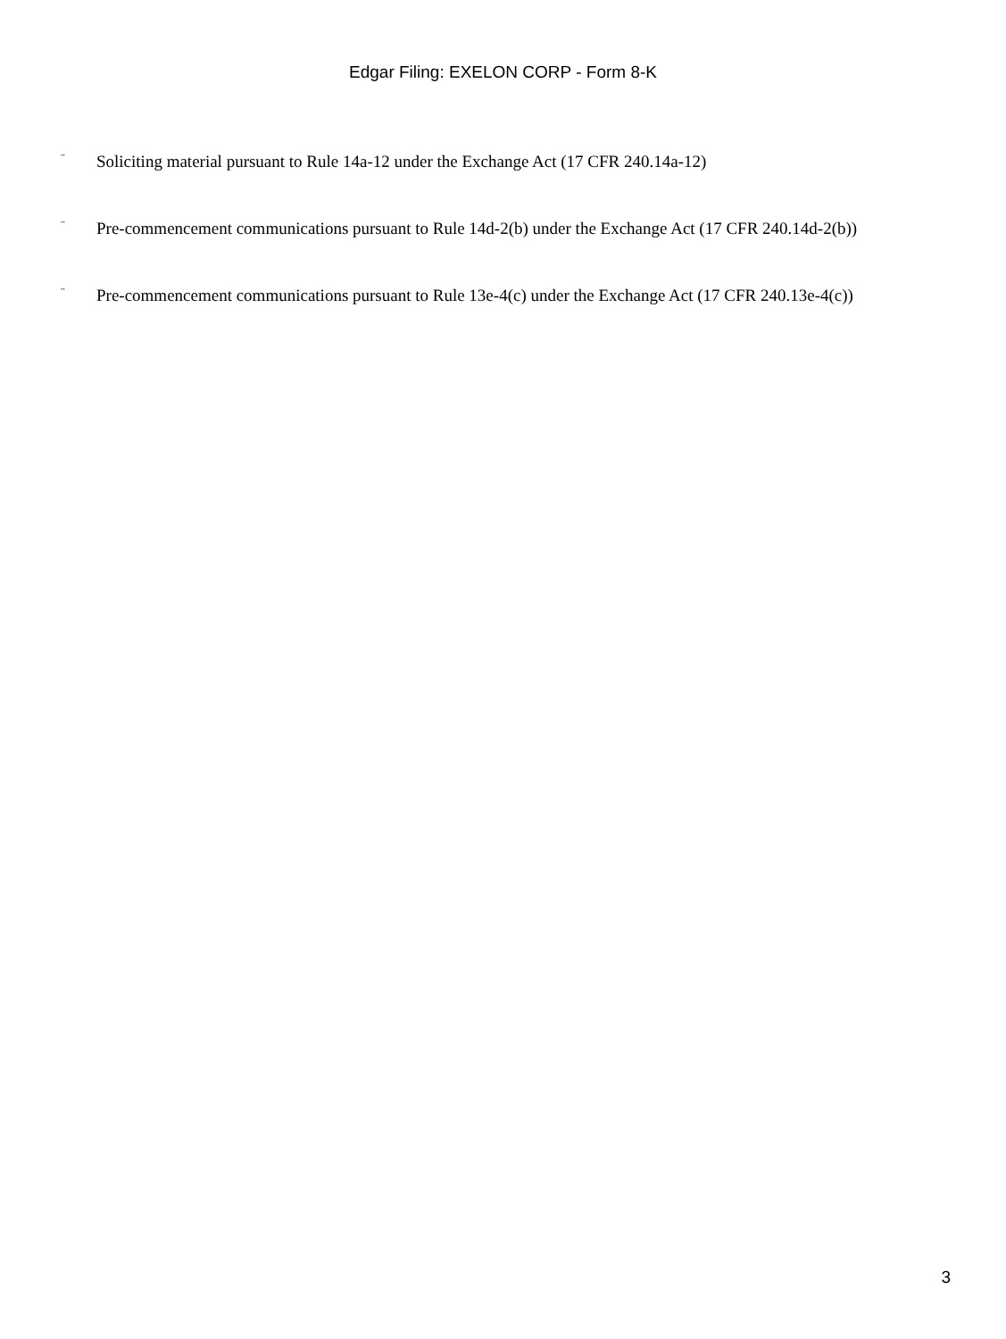Edgar Filing: EXELON CORP - Form 8-K
¨ Soliciting material pursuant to Rule 14a-12 under the Exchange Act (17 CFR 240.14a-12)
¨ Pre-commencement communications pursuant to Rule 14d-2(b) under the Exchange Act (17 CFR 240.14d-2(b))
¨ Pre-commencement communications pursuant to Rule 13e-4(c) under the Exchange Act (17 CFR 240.13e-4(c))
3